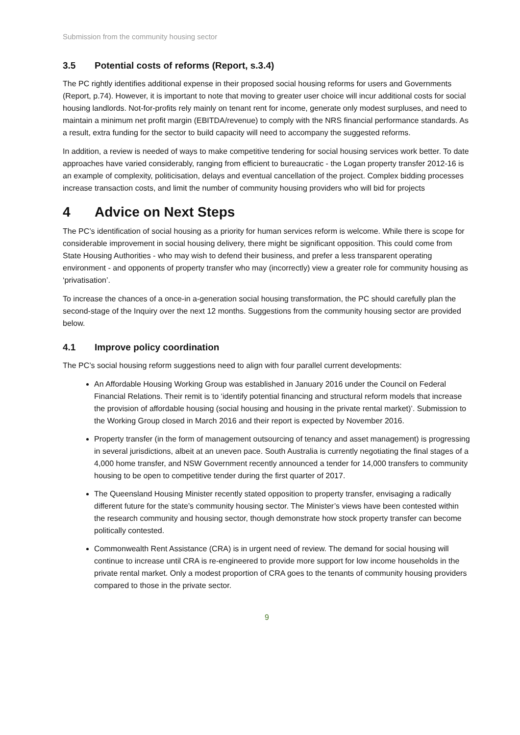Submission from the community housing sector
3.5 Potential costs of reforms (Report, s.3.4)
The PC rightly identifies additional expense in their proposed social housing reforms for users and Governments (Report, p.74). However, it is important to note that moving to greater user choice will incur additional costs for social housing landlords. Not-for-profits rely mainly on tenant rent for income, generate only modest surpluses, and need to maintain a minimum net profit margin (EBITDA/revenue) to comply with the NRS financial performance standards. As a result, extra funding for the sector to build capacity will need to accompany the suggested reforms.
In addition, a review is needed of ways to make competitive tendering for social housing services work better. To date approaches have varied considerably, ranging from efficient to bureaucratic - the Logan property transfer 2012-16 is an example of complexity, politicisation, delays and eventual cancellation of the project. Complex bidding processes increase transaction costs, and limit the number of community housing providers who will bid for projects
4 Advice on Next Steps
The PC’s identification of social housing as a priority for human services reform is welcome. While there is scope for considerable improvement in social housing delivery, there might be significant opposition. This could come from State Housing Authorities - who may wish to defend their business, and prefer a less transparent operating environment - and opponents of property transfer who may (incorrectly) view a greater role for community housing as ‘privatisation’.
To increase the chances of a once-in a-generation social housing transformation, the PC should carefully plan the second-stage of the Inquiry over the next 12 months. Suggestions from the community housing sector are provided below.
4.1 Improve policy coordination
The PC’s social housing reform suggestions need to align with four parallel current developments:
An Affordable Housing Working Group was established in January 2016 under the Council on Federal Financial Relations. Their remit is to ‘identify potential financing and structural reform models that increase the provision of affordable housing (social housing and housing in the private rental market)’. Submission to the Working Group closed in March 2016 and their report is expected by November 2016.
Property transfer (in the form of management outsourcing of tenancy and asset management) is progressing in several jurisdictions, albeit at an uneven pace. South Australia is currently negotiating the final stages of a 4,000 home transfer, and NSW Government recently announced a tender for 14,000 transfers to community housing to be open to competitive tender during the first quarter of 2017.
The Queensland Housing Minister recently stated opposition to property transfer, envisaging a radically different future for the state’s community housing sector. The Minister’s views have been contested within the research community and housing sector, though demonstrate how stock property transfer can become politically contested.
Commonwealth Rent Assistance (CRA) is in urgent need of review. The demand for social housing will continue to increase until CRA is re-engineered to provide more support for low income households in the private rental market. Only a modest proportion of CRA goes to the tenants of community housing providers compared to those in the private sector.
9